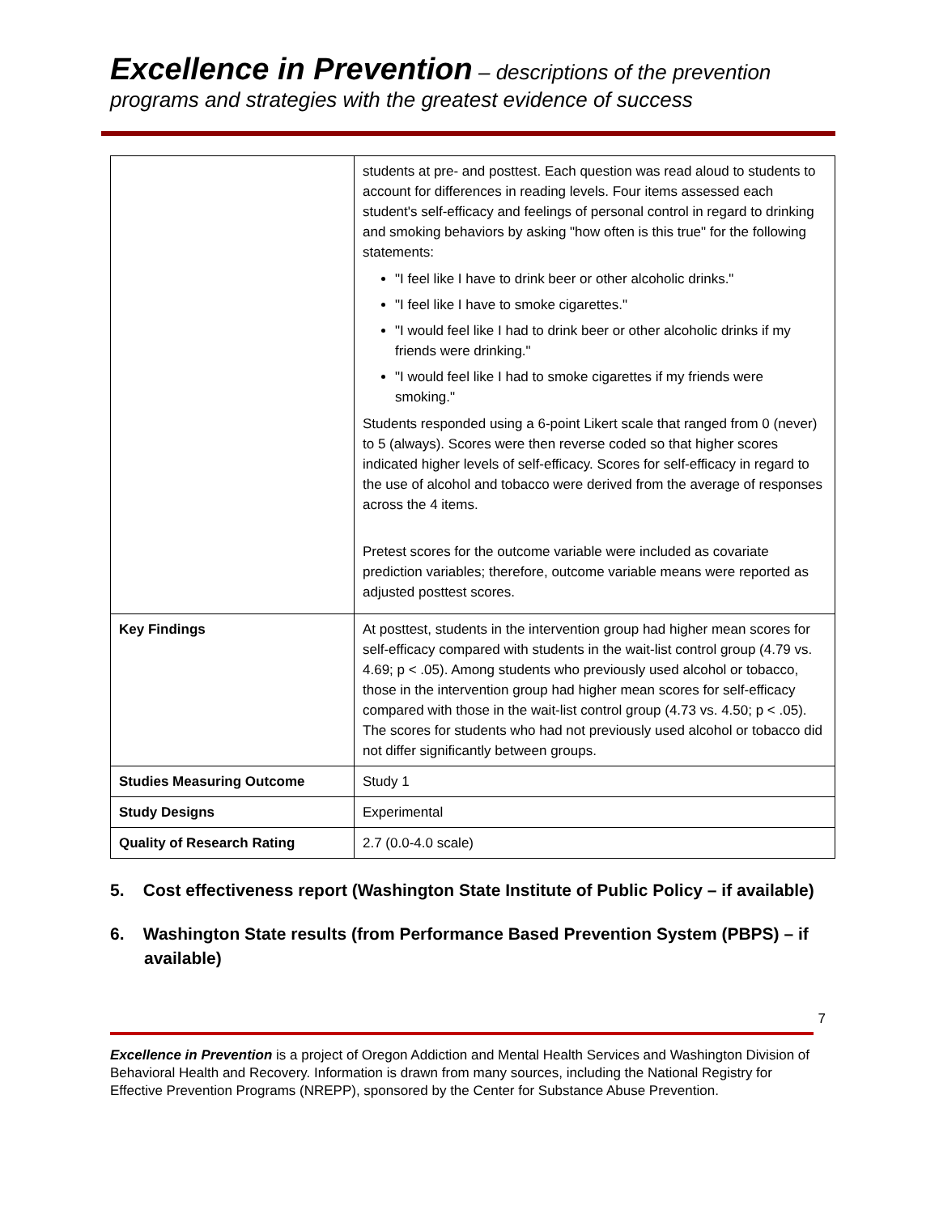Excellence in Prevention – descriptions of the prevention
programs and strategies with the greatest evidence of success
| | students at pre- and posttest. Each question was read aloud to students to account for differences in reading levels. Four items assessed each student's self-efficacy and feelings of personal control in regard to drinking and smoking behaviors by asking "how often is this true" for the following statements: "I feel like I have to drink beer or other alcoholic drinks." "I feel like I have to smoke cigarettes." "I would feel like I had to drink beer or other alcoholic drinks if my friends were drinking." "I would feel like I had to smoke cigarettes if my friends were smoking." Students responded using a 6-point Likert scale that ranged from 0 (never) to 5 (always). Scores were then reverse coded so that higher scores indicated higher levels of self-efficacy. Scores for self-efficacy in regard to the use of alcohol and tobacco were derived from the average of responses across the 4 items. Pretest scores for the outcome variable were included as covariate prediction variables; therefore, outcome variable means were reported as adjusted posttest scores. |
| Key Findings | At posttest, students in the intervention group had higher mean scores for self-efficacy compared with students in the wait-list control group (4.79 vs. 4.69; p < .05). Among students who previously used alcohol or tobacco, those in the intervention group had higher mean scores for self-efficacy compared with those in the wait-list control group (4.73 vs. 4.50; p < .05). The scores for students who had not previously used alcohol or tobacco did not differ significantly between groups. |
| Studies Measuring Outcome | Study 1 |
| Study Designs | Experimental |
| Quality of Research Rating | 2.7 (0.0-4.0 scale) |
5. Cost effectiveness report (Washington State Institute of Public Policy – if available)
6. Washington State results (from Performance Based Prevention System (PBPS) – if available)
7
Excellence in Prevention is a project of Oregon Addiction and Mental Health Services and Washington Division of Behavioral Health and Recovery. Information is drawn from many sources, including the National Registry for Effective Prevention Programs (NREPP), sponsored by the Center for Substance Abuse Prevention.